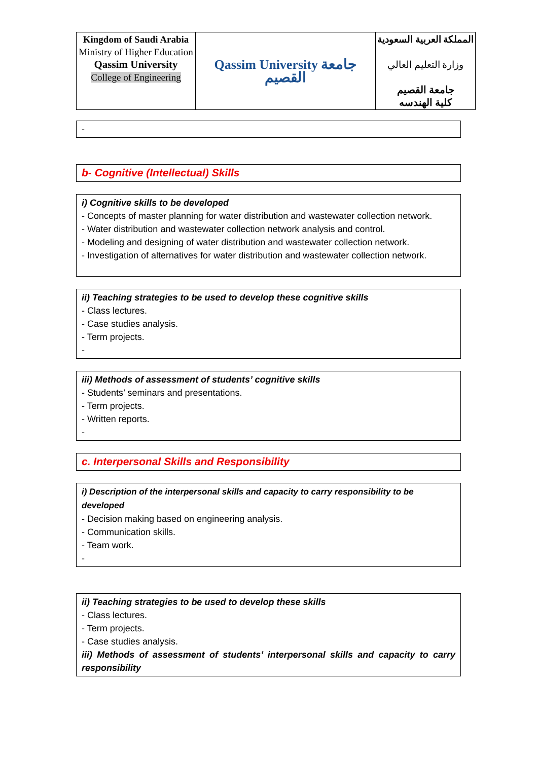| Kingdom of Saudi Arabia Ministry of Higher Education Qassim University College of Engineering | Qassim University جامعة القصيم | المملكة العربية السعودية وزارة التعليم العالي جامعة القصيم كلية الهندسه |
-
b- Cognitive (Intellectual) Skills
i) Cognitive skills to be developed
- Concepts of master planning for water distribution and wastewater collection network.
- Water distribution and wastewater collection network analysis and control.
- Modeling and designing of water distribution and wastewater collection network.
- Investigation of alternatives for water distribution and wastewater collection network.
ii) Teaching strategies to be used to develop these cognitive skills
- Class lectures.
- Case studies analysis.
- Term projects.
-
iii) Methods of assessment of students’ cognitive skills
- Students’ seminars and presentations.
- Term projects.
- Written reports.
-
c. Interpersonal Skills and Responsibility
i) Description of the interpersonal skills and capacity to carry responsibility to be developed
- Decision making based on engineering analysis.
- Communication skills.
- Team work.
-
ii) Teaching strategies to be used to develop these skills
- Class lectures.
- Term projects.
- Case studies analysis.
iii) Methods of assessment of students’ interpersonal skills and capacity to carry responsibility